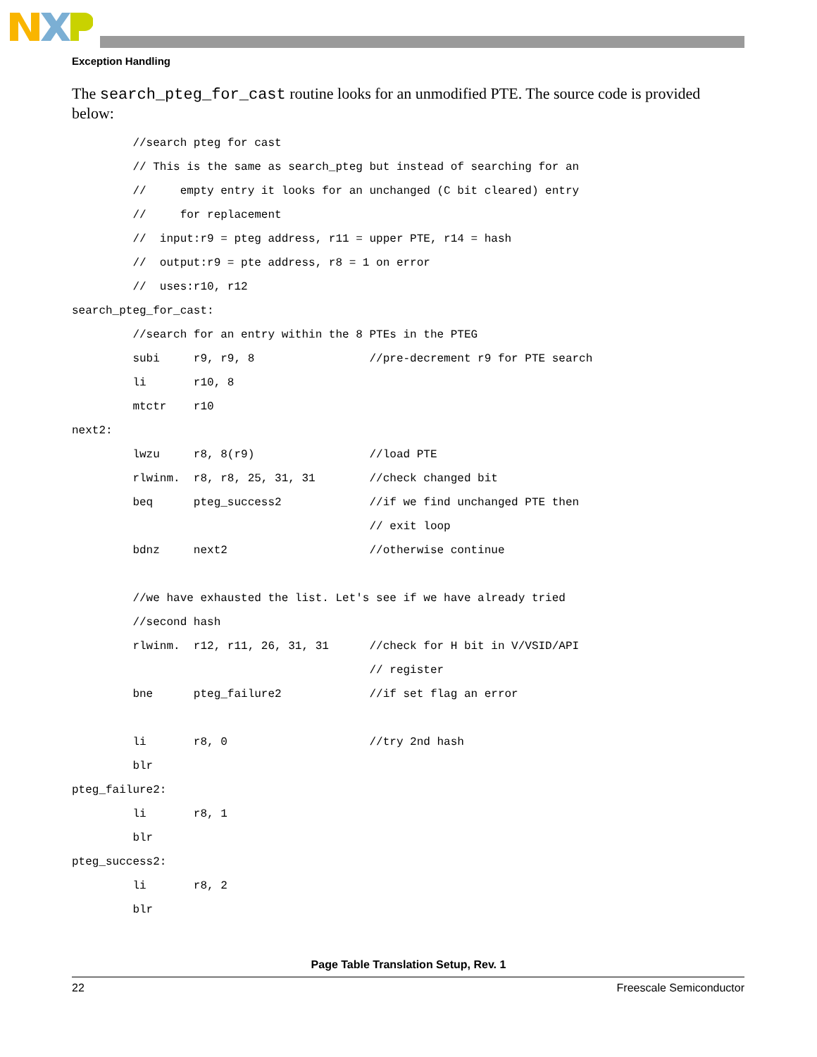Exception Handling
The search_pteg_for_cast routine looks for an unmodified PTE. The source code is provided below:
         //search pteg for cast
         // This is the same as search_pteg but instead of searching for an
         //     empty entry it looks for an unchanged (C bit cleared) entry
         //     for replacement
         //  input:r9 = pteg address, r11 = upper PTE, r14 = hash
         //  output:r9 = pte address, r8 = 1 on error
         //  uses:r10, r12
search_pteg_for_cast:
         //search for an entry within the 8 PTEs in the PTEG
         subi     r9, r9, 8                 //pre-decrement r9 for PTE search
         li       r10, 8
         mtctr    r10
next2:
         lwzu     r8, 8(r9)                 //load PTE
         rlwinm.  r8, r8, 25, 31, 31        //check changed bit
         beq      pteg_success2             //if we find unchanged PTE then
                                            // exit loop
         bdnz     next2                     //otherwise continue

         //we have exhausted the list. Let's see if we have already tried
         //second hash
         rlwinm.  r12, r11, 26, 31, 31      //check for H bit in V/VSID/API
                                            // register
         bne      pteg_failure2             //if set flag an error

         li       r8, 0                     //try 2nd hash
         blr
pteg_failure2:
         li       r8, 1
         blr
pteg_success2:
         li       r8, 2
         blr
Page Table Translation Setup, Rev. 1
22 Freescale Semiconductor